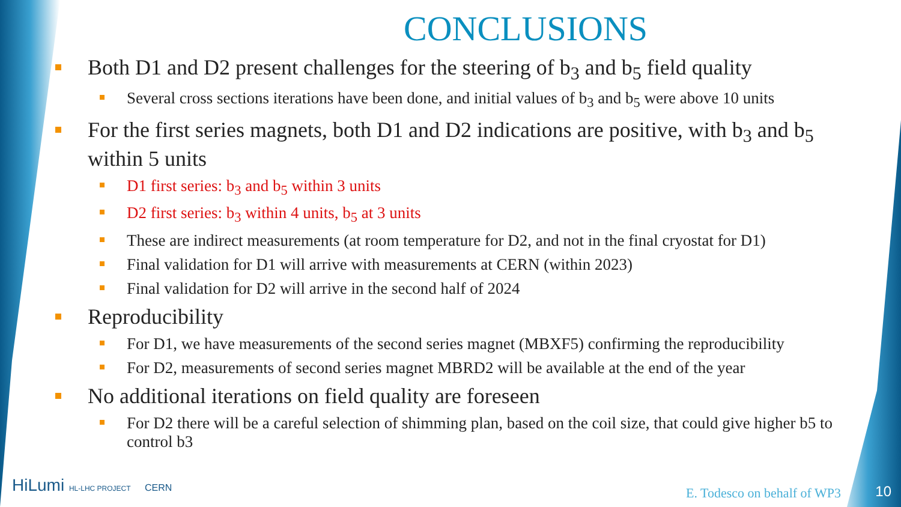CONCLUSIONS
Both D1 and D2 present challenges for the steering of b<sub>3</sub> and b<sub>5</sub> field quality
Several cross sections iterations have been done, and initial values of b<sub>3</sub> and b<sub>5</sub> were above 10 units
For the first series magnets, both D1 and D2 indications are positive, with b<sub>3</sub> and b<sub>5</sub> within 5 units
D1 first series: b<sub>3</sub> and b<sub>5</sub> within 3 units
D2 first series: b<sub>3</sub> within 4 units, b<sub>5</sub> at 3 units
These are indirect measurements (at room temperature for D2, and not in the final cryostat for D1)
Final validation for D1 will arrive with measurements at CERN (within 2023)
Final validation for D2 will arrive in the second half of 2024
Reproducibility
For D1, we have measurements of the second series magnet (MBXF5) confirming the reproducibility
For D2, measurements of second series magnet MBRD2 will be available at the end of the year
No additional iterations on field quality are foreseen
For D2 there will be a careful selection of shimming plan, based on the coil size, that could give higher b5 to control b3
HiLumi HL-LHC PROJECT CERN E. Todesco on behalf of WP3 10